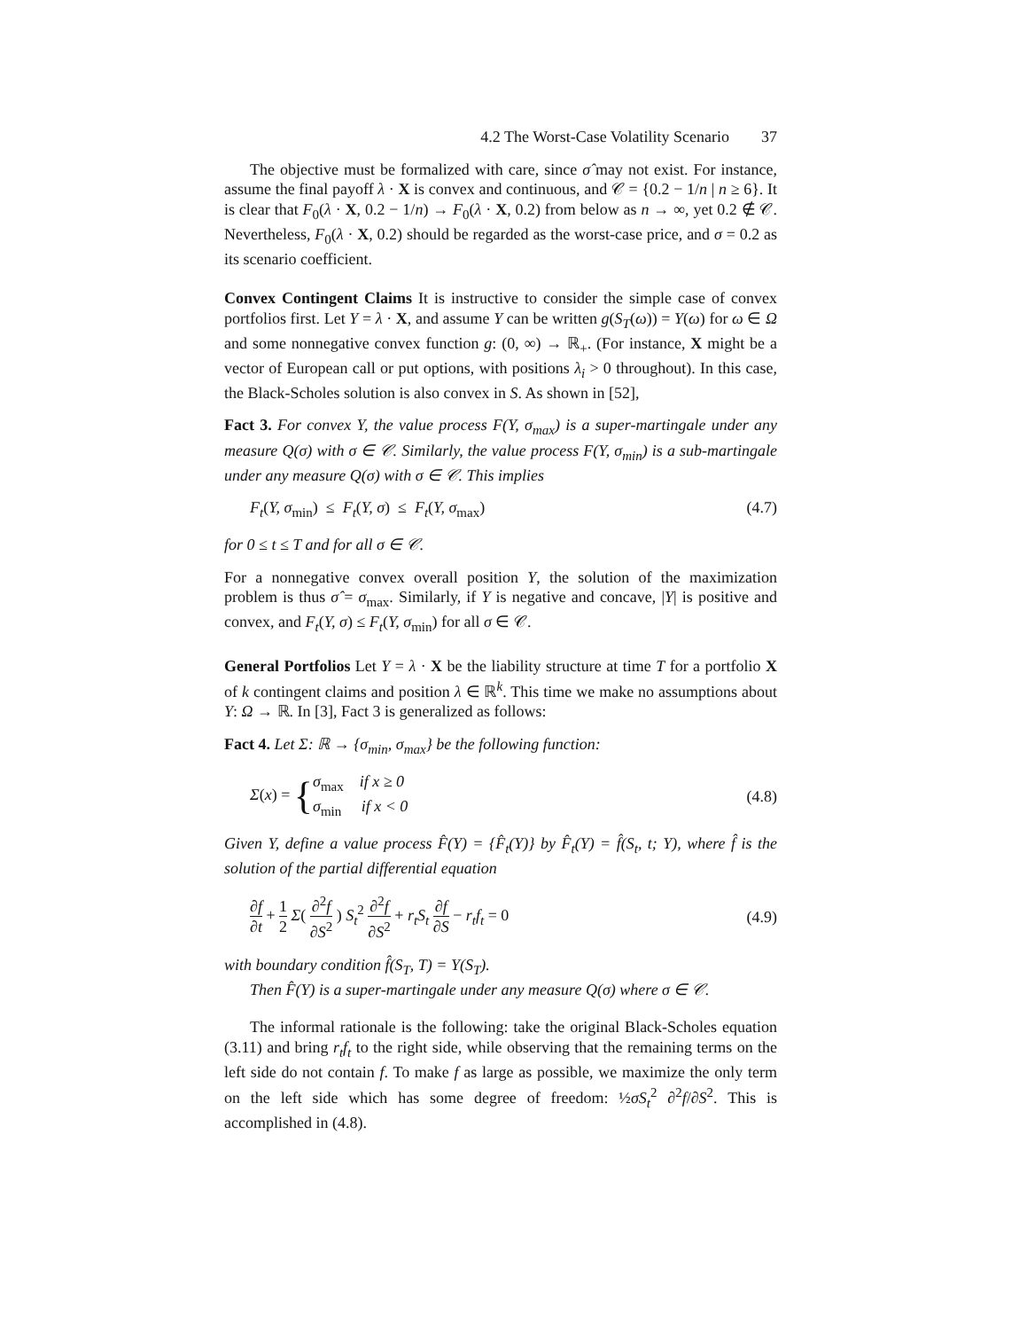4.2 The Worst-Case Volatility Scenario 37
The objective must be formalized with care, since σ̂ may not exist. For instance, assume the final payoff λ · X is convex and continuous, and 𝒞 = {0.2 − 1/n | n ≥ 6}. It is clear that F<sub>0</sub>(λ · X, 0.2 − 1/n) → F<sub>0</sub>(λ · X, 0.2) from below as n → ∞, yet 0.2 ∉ 𝒞. Nevertheless, F<sub>0</sub>(λ · X, 0.2) should be regarded as the worst-case price, and σ = 0.2 as its scenario coefficient.
Convex Contingent Claims It is instructive to consider the simple case of convex portfolios first. Let Y = λ · X, and assume Y can be written g(S<sub>T</sub>(ω)) = Y(ω) for ω ∈ Ω and some nonnegative convex function g: (0, ∞) → ℝ<sub>+</sub>. (For instance, X might be a vector of European call or put options, with positions λ<sub>i</sub> > 0 throughout). In this case, the Black-Scholes solution is also convex in S. As shown in [52],
Fact 3. For convex Y, the value process F(Y, σ<sub>max</sub>) is a super-martingale under any measure Q(σ) with σ ∈ 𝒞. Similarly, the value process F(Y, σ<sub>min</sub>) is a sub-martingale under any measure Q(σ) with σ ∈ 𝒞. This implies
F<sub>t</sub>(Y, σ<sub>min</sub>) ≤ F<sub>t</sub>(Y, σ) ≤ F<sub>t</sub>(Y, σ<sub>max</sub>) (4.7)
for 0 ≤ t ≤ T and for all σ ∈ 𝒞.
For a nonnegative convex overall position Y, the solution of the maximization problem is thus σ̂ = σ<sub>max</sub>. Similarly, if Y is negative and concave, |Y| is positive and convex, and F<sub>t</sub>(Y, σ) ≤ F<sub>t</sub>(Y, σ<sub>min</sub>) for all σ ∈ 𝒞.
General Portfolios Let Y = λ · X be the liability structure at time T for a portfolio X of k contingent claims and position λ ∈ ℝ<sup>k</sup>. This time we make no assumptions about Y: Ω → ℝ. In [3], Fact 3 is generalized as follows:
Fact 4. Let Σ: ℝ → {σ<sub>min</sub>, σ<sub>max</sub>} be the following function:
Σ(x) = {σ<sub>max</sub> if x ≥ 0 σ<sub>min</sub> if x < 0 (4.8)
Given Y, define a value process F̂(Y) = {F̂<sub>t</sub>(Y)} by F̂<sub>t</sub>(Y) = f̂(S<sub>t</sub>, t; Y), where f̂ is the solution of the partial differential equation
∂f ∂t + 1 2 Σ( ∂<sup>2</sup>f ∂S<sup>2</sup> ) S<sub>t</sub><sup>2</sup> ∂<sup>2</sup>f ∂S<sup>2</sup> + r<sub>t</sub>S<sub>t</sub> ∂f ∂S − r<sub>t</sub>f<sub>t</sub> = 0 (4.9)
with boundary condition f̂(S<sub>T</sub>, T) = Y(S<sub>T</sub>).
Then F̂(Y) is a super-martingale under any measure Q(σ) where σ ∈ 𝒞.
The informal rationale is the following: take the original Black-Scholes equation (3.11) and bring r<sub>t</sub>f<sub>t</sub> to the right side, while observing that the remaining terms on the left side do not contain f. To make f as large as possible, we maximize the only term on the left side which has some degree of freedom: ½σS<sub>t</sub><sup>2</sup> ∂<sup>2</sup>f/∂S<sup>2</sup>. This is accomplished in (4.8).